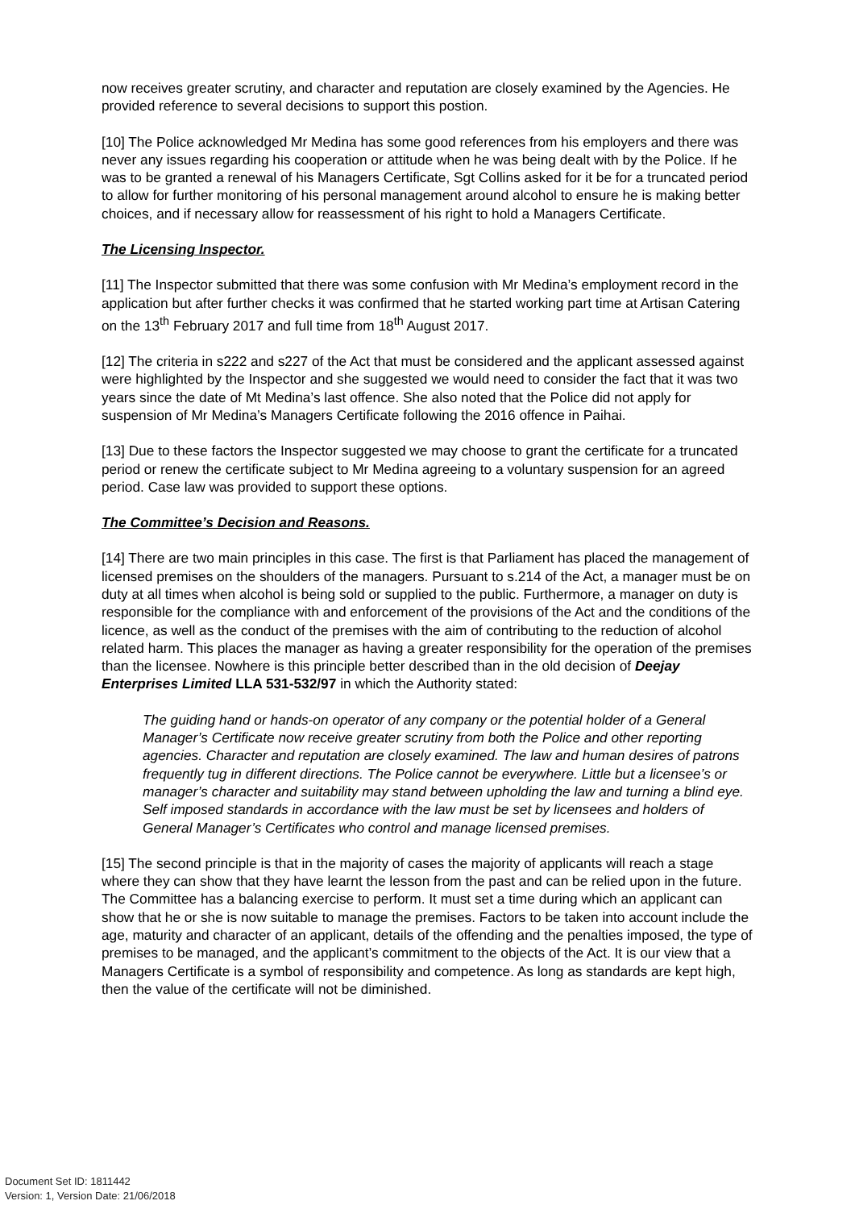now receives greater scrutiny, and character and reputation are closely examined by the Agencies. He provided reference to several decisions to support this postion.
[10] The Police acknowledged Mr Medina has some good references from his employers and there was never any issues regarding his cooperation or attitude when he was being dealt with by the Police. If he was to be granted a renewal of his Managers Certificate, Sgt Collins asked for it be for a truncated period to allow for further monitoring of his personal management around alcohol to ensure he is making better choices, and if necessary allow for reassessment of his right to hold a Managers Certificate.
The Licensing Inspector.
[11] The Inspector submitted that there was some confusion with Mr Medina’s employment record in the application but after further checks it was confirmed that he started working part time at Artisan Catering on the 13<sup>th</sup> February 2017 and full time from 18<sup>th</sup> August 2017.
[12] The criteria in s222 and s227 of the Act that must be considered and the applicant assessed against were highlighted by the Inspector and she suggested we would need to consider the fact that it was two years since the date of Mt Medina’s last offence. She also noted that the Police did not apply for suspension of Mr Medina’s Managers Certificate following the 2016 offence in Paihai.
[13] Due to these factors the Inspector suggested we may choose to grant the certificate for a truncated period or renew the certificate subject to Mr Medina agreeing to a voluntary suspension for an agreed period. Case law was provided to support these options.
The Committee’s Decision and Reasons.
[14] There are two main principles in this case. The first is that Parliament has placed the management of licensed premises on the shoulders of the managers. Pursuant to s.214 of the Act, a manager must be on duty at all times when alcohol is being sold or supplied to the public. Furthermore, a manager on duty is responsible for the compliance with and enforcement of the provisions of the Act and the conditions of the licence, as well as the conduct of the premises with the aim of contributing to the reduction of alcohol related harm. This places the manager as having a greater responsibility for the operation of the premises than the licensee. Nowhere is this principle better described than in the old decision of Deejay Enterprises Limited LLA 531-532/97 in which the Authority stated:
The guiding hand or hands-on operator of any company or the potential holder of a General Manager’s Certificate now receive greater scrutiny from both the Police and other reporting agencies. Character and reputation are closely examined. The law and human desires of patrons frequently tug in different directions. The Police cannot be everywhere. Little but a licensee’s or manager’s character and suitability may stand between upholding the law and turning a blind eye. Self imposed standards in accordance with the law must be set by licensees and holders of General Manager’s Certificates who control and manage licensed premises.
[15] The second principle is that in the majority of cases the majority of applicants will reach a stage where they can show that they have learnt the lesson from the past and can be relied upon in the future. The Committee has a balancing exercise to perform. It must set a time during which an applicant can show that he or she is now suitable to manage the premises. Factors to be taken into account include the age, maturity and character of an applicant, details of the offending and the penalties imposed, the type of premises to be managed, and the applicant’s commitment to the objects of the Act. It is our view that a Managers Certificate is a symbol of responsibility and competence. As long as standards are kept high, then the value of the certificate will not be diminished.
Document Set ID: 1811442
Version: 1, Version Date: 21/06/2018